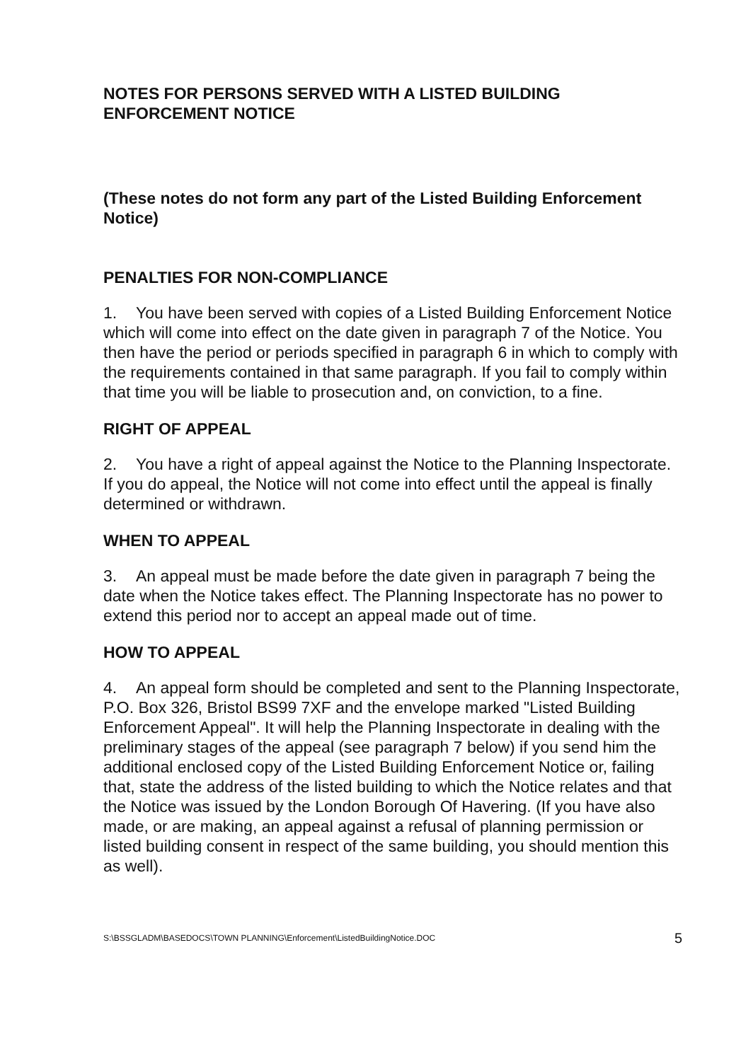NOTES FOR PERSONS SERVED WITH A LISTED BUILDING ENFORCEMENT NOTICE
(These notes do not form any part of the Listed Building Enforcement Notice)
PENALTIES FOR NON-COMPLIANCE
1. You have been served with copies of a Listed Building Enforcement Notice which will come into effect on the date given in paragraph 7 of the Notice. You then have the period or periods specified in paragraph 6 in which to comply with the requirements contained in that same paragraph. If you fail to comply within that time you will be liable to prosecution and, on conviction, to a fine.
RIGHT OF APPEAL
2. You have a right of appeal against the Notice to the Planning Inspectorate. If you do appeal, the Notice will not come into effect until the appeal is finally determined or withdrawn.
WHEN TO APPEAL
3. An appeal must be made before the date given in paragraph 7 being the date when the Notice takes effect. The Planning Inspectorate has no power to extend this period nor to accept an appeal made out of time.
HOW TO APPEAL
4. An appeal form should be completed and sent to the Planning Inspectorate, P.O. Box 326, Bristol BS99 7XF and the envelope marked "Listed Building Enforcement Appeal". It will help the Planning Inspectorate in dealing with the preliminary stages of the appeal (see paragraph 7 below) if you send him the additional enclosed copy of the Listed Building Enforcement Notice or, failing that, state the address of the listed building to which the Notice relates and that the Notice was issued by the London Borough Of Havering. (If you have also made, or are making, an appeal against a refusal of planning permission or listed building consent in respect of the same building, you should mention this as well).
S:\BSSGLADM\BASEDOCS\TOWN PLANNING\Enforcement\ListedBuildingNotice.DOC 5